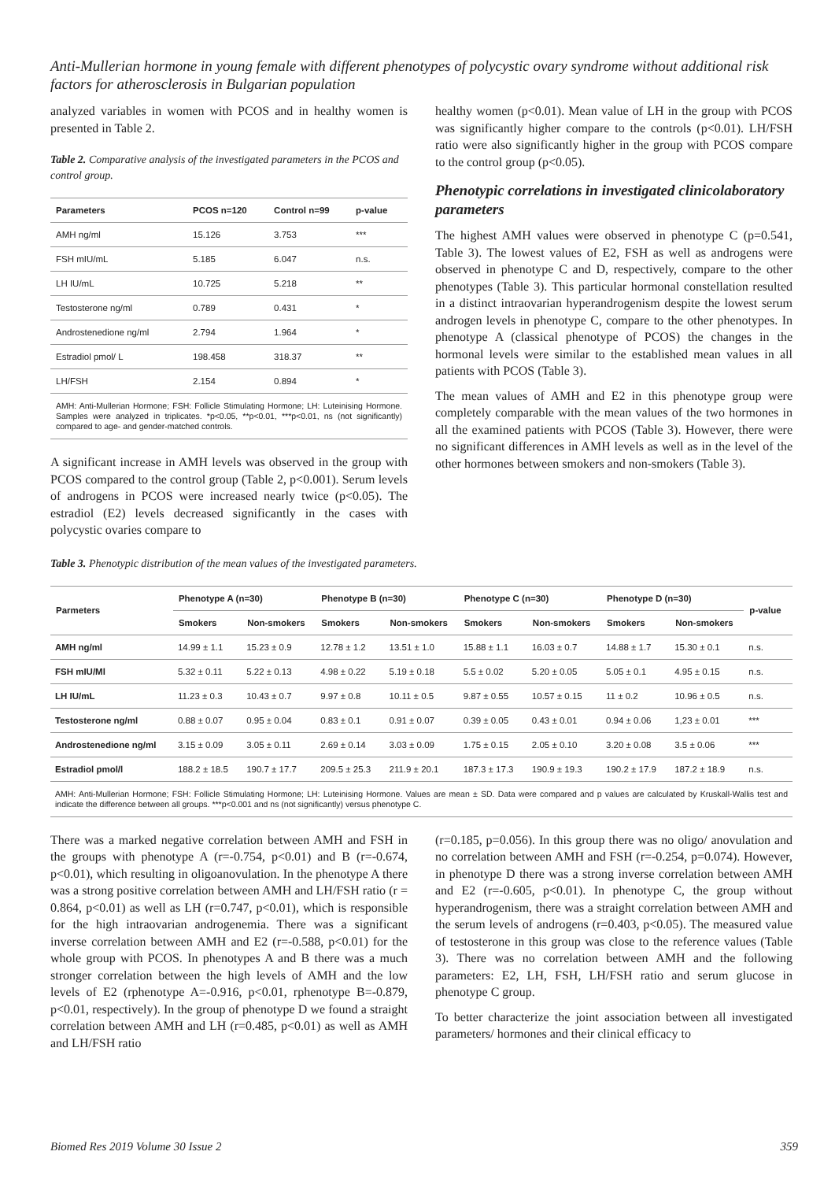Anti-Mullerian hormone in young female with different phenotypes of polycystic ovary syndrome without additional risk factors for atherosclerosis in Bulgarian population
analyzed variables in women with PCOS and in healthy women is presented in Table 2.
Table 2. Comparative analysis of the investigated parameters in the PCOS and control group.
| Parameters | PCOS n=120 | Control n=99 | p-value |
| --- | --- | --- | --- |
| AMH ng/ml | 15.126 | 3.753 | *** |
| FSH mIU/mL | 5.185 | 6.047 | n.s. |
| LH IU/mL | 10.725 | 5.218 | ** |
| Testosterone ng/ml | 0.789 | 0.431 | * |
| Androstenedione ng/ml | 2.794 | 1.964 | * |
| Estradiol pmol/ L | 198.458 | 318.37 | ** |
| LH/FSH | 2.154 | 0.894 | * |
| AMH: Anti-Mullerian Hormone; FSH: Follicle Stimulating Hormone; LH: Luteinising Hormone. Samples were analyzed in triplicates. *p<0.05, **p<0.01, ***p<0.01, ns (not significantly) compared to age- and gender-matched controls. | | | |
A significant increase in AMH levels was observed in the group with PCOS compared to the control group (Table 2, p<0.001). Serum levels of androgens in PCOS were increased nearly twice (p<0.05). The estradiol (E2) levels decreased significantly in the cases with polycystic ovaries compare to
healthy women (p<0.01). Mean value of LH in the group with PCOS was significantly higher compare to the controls (p<0.01). LH/FSH ratio were also significantly higher in the group with PCOS compare to the control group (p<0.05).
Phenotypic correlations in investigated clinicolaboratory parameters
The highest AMH values were observed in phenotype C (p=0.541, Table 3). The lowest values of E2, FSH as well as androgens were observed in phenotype C and D, respectively, compare to the other phenotypes (Table 3). This particular hormonal constellation resulted in a distinct intraovarian hyperandrogenism despite the lowest serum androgen levels in phenotype C, compare to the other phenotypes. In phenotype A (classical phenotype of PCOS) the changes in the hormonal levels were similar to the established mean values in all patients with PCOS (Table 3).
The mean values of AMH and E2 in this phenotype group were completely comparable with the mean values of the two hormones in all the examined patients with PCOS (Table 3). However, there were no significant differences in AMH levels as well as in the level of the other hormones between smokers and non-smokers (Table 3).
Table 3. Phenotypic distribution of the mean values of the investigated parameters.
| Parmeters | Phenotype A (n=30) | | Phenotype B (n=30) | | Phenotype C (n=30) | | Phenotype D (n=30) | | p-value |
| --- | --- | --- | --- | --- | --- | --- | --- | --- | --- |
| | Smokers | Non-smokers | Smokers | Non-smokers | Smokers | Non-smokers | Smokers | Non-smokers | |
| AMH ng/ml | 14.99 ± 1.1 | 15.23 ± 0.9 | 12.78 ± 1.2 | 13.51 ± 1.0 | 15.88 ± 1.1 | 16.03 ± 0.7 | 14.88 ± 1.7 | 15.30 ± 0.1 | n.s. |
| FSH mIU/Ml | 5.32 ± 0.11 | 5.22 ± 0.13 | 4.98 ± 0.22 | 5.19 ± 0.18 | 5.5 ± 0.02 | 5.20 ± 0.05 | 5.05 ± 0.1 | 4.95 ± 0.15 | n.s. |
| LH IU/mL | 11.23 ± 0.3 | 10.43 ± 0.7 | 9.97 ± 0.8 | 10.11 ± 0.5 | 9.87 ± 0.55 | 10.57 ± 0.15 | 11 ± 0.2 | 10.96 ± 0.5 | n.s. |
| Testosterone ng/ml | 0.88 ± 0.07 | 0.95 ± 0.04 | 0.83 ± 0.1 | 0.91 ± 0.07 | 0.39 ± 0.05 | 0.43 ± 0.01 | 0.94 ± 0.06 | 1,23 ± 0.01 | *** |
| Androstenedione ng/ml | 3.15 ± 0.09 | 3.05 ± 0.11 | 2.69 ± 0.14 | 3.03 ± 0.09 | 1.75 ± 0.15 | 2.05 ± 0.10 | 3.20 ± 0.08 | 3.5 ± 0.06 | *** |
| Estradiol pmol/l | 188.2 ± 18.5 | 190.7 ± 17.7 | 209.5 ± 25.3 | 211.9 ± 20.1 | 187.3 ± 17.3 | 190.9 ± 19.3 | 190.2 ± 17.9 | 187.2 ± 18.9 | n.s. |
| AMH: Anti-Mullerian Hormone; FSH: Follicle Stimulating Hormone; LH: Luteinising Hormone. Values are mean ± SD. Data were compared and p values are calculated by Kruskall-Wallis test and indicate the difference between all groups. ***p<0.001 and ns (not significantly) versus phenotype C. | | | | | | | | | |
There was a marked negative correlation between AMH and FSH in the groups with phenotype A (r=-0.754, p<0.01) and B (r=-0.674, p<0.01), which resulting in oligoanovulation. In the phenotype A there was a strong positive correlation between AMH and LH/FSH ratio (r = 0.864, p<0.01) as well as LH (r=0.747, p<0.01), which is responsible for the high intraovarian androgenemia. There was a significant inverse correlation between AMH and E2 (r=-0.588, p<0.01) for the whole group with PCOS. In phenotypes A and B there was a much stronger correlation between the high levels of AMH and the low levels of E2 (rphenotype A=-0.916, p<0.01, rphenotype B=-0.879, p<0.01, respectively). In the group of phenotype D we found a straight correlation between AMH and LH (r=0.485, p<0.01) as well as AMH and LH/FSH ratio
(r=0.185, p=0.056). In this group there was no oligo/ anovulation and no correlation between AMH and FSH (r=-0.254, p=0.074). However, in phenotype D there was a strong inverse correlation between AMH and E2 (r=-0.605, p<0.01). In phenotype C, the group without hyperandrogenism, there was a straight correlation between AMH and the serum levels of androgens (r=0.403, p<0.05). The measured value of testosterone in this group was close to the reference values (Table 3). There was no correlation between AMH and the following parameters: E2, LH, FSH, LH/FSH ratio and serum glucose in phenotype C group.
To better characterize the joint association between all investigated parameters/ hormones and their clinical efficacy to
Biomed Res 2019 Volume 30 Issue 2 359